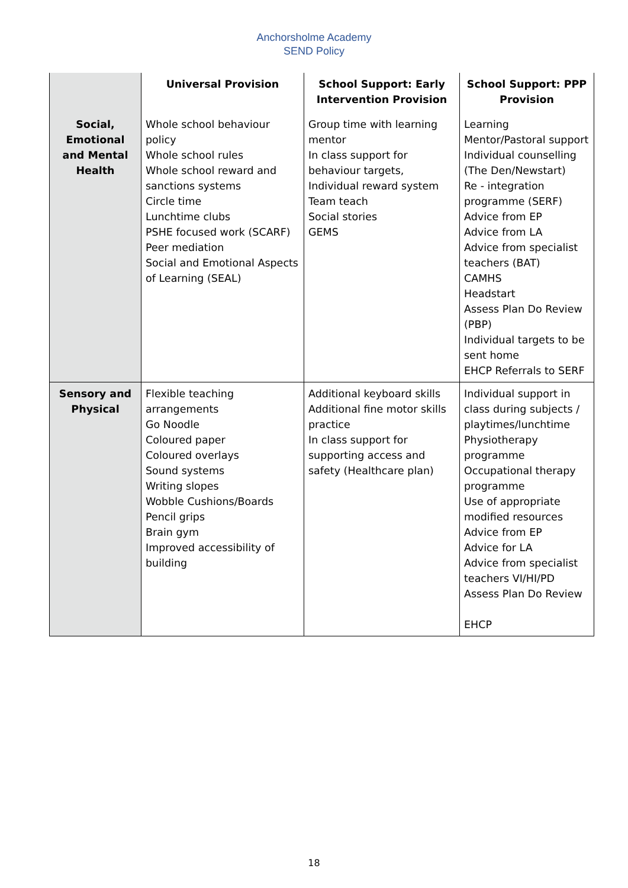Anchorsholme Academy
SEND Policy
| | Universal Provision | School Support: Early Intervention Provision | School Support: PPP Provision |
| --- | --- | --- | --- |
| Social, Emotional and Mental Health | Whole school behaviour policy Whole school rules Whole school reward and sanctions systems Circle time Lunchtime clubs PSHE focused work (SCARF) Peer mediation Social and Emotional Aspects of Learning (SEAL) | Group time with learning mentor In class support for behaviour targets, Individual reward system Team teach Social stories GEMS | Learning Mentor/Pastoral support Individual counselling (The Den/Newstart) Re - integration programme (SERF) Advice from EP Advice from LA Advice from specialist teachers (BAT) CAMHS Headstart Assess Plan Do Review (PBP) Individual targets to be sent home EHCP Referrals to SERF |
| Sensory and Physical | Flexible teaching arrangements Go Noodle Coloured paper Coloured overlays Sound systems Writing slopes Wobble Cushions/Boards Pencil grips Brain gym Improved accessibility of building | Additional keyboard skills Additional fine motor skills practice In class support for supporting access and safety (Healthcare plan) | Individual support in class during subjects / playtimes/lunchtime Physiotherapy programme Occupational therapy programme Use of appropriate modified resources Advice from EP Advice for LA Advice from specialist teachers VI/HI/PD Assess Plan Do Review EHCP |
18